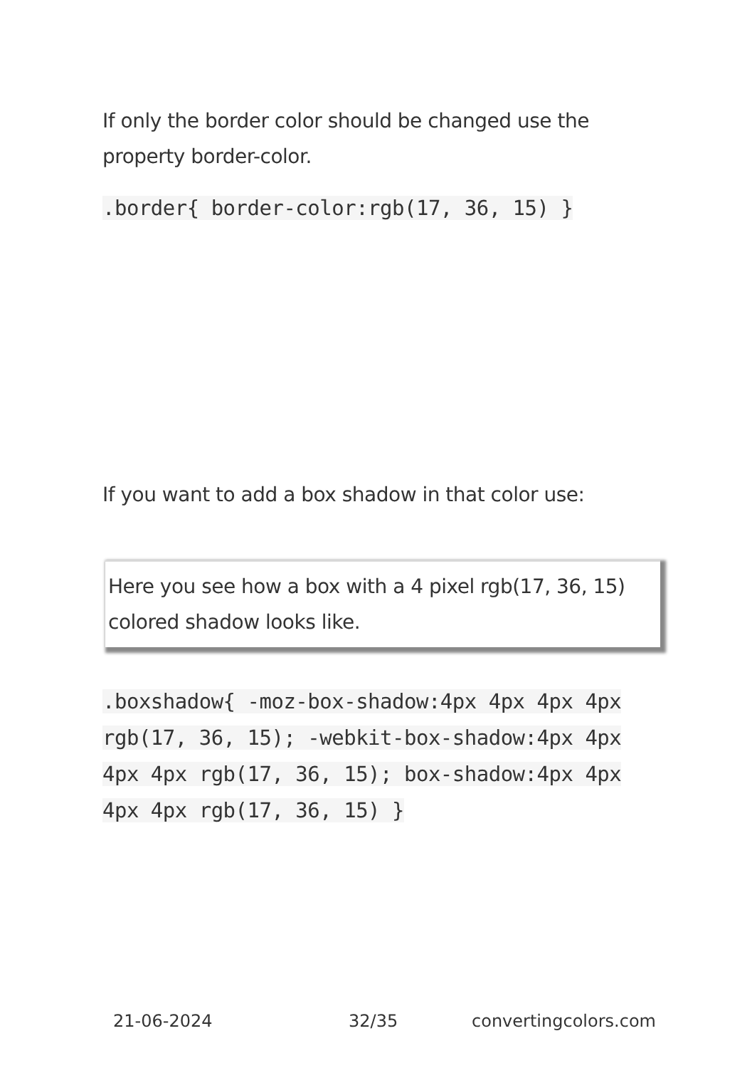If only the border color should be changed use the property border-color.
.border{ border-color:rgb(17, 36, 15) }
If you want to add a box shadow in that color use:
Here you see how a box with a 4 pixel rgb(17, 36, 15) colored shadow looks like.
.boxshadow{ -moz-box-shadow:4px 4px 4px 4px rgb(17, 36, 15); -webkit-box-shadow:4px 4px 4px 4px rgb(17, 36, 15); box-shadow:4px 4px 4px 4px rgb(17, 36, 15) }
21-06-2024 32/35 convertingcolors.com